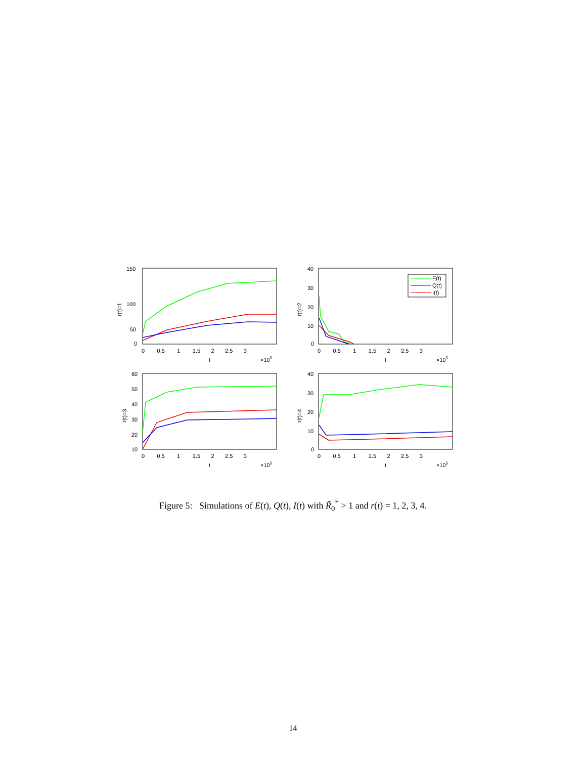150
100
50
0
0 0.5 1 1.5 2 2.5 3
t
×105
r(t)=1
40
30
20
10
0
0 0.5 1 1.5 2 2.5 3
t
×105
r(t)=2
E(t)
Q(t)
I(t)
60
50
40
30
20
10
0 0.5 1 1.5 2 2.5 3
t
×105
r(t)=3
40
30
20
10
0
0 0.5 1 1.5 2 2.5 3
t
×105
r(t)=4
Figure 5: Simulations of E(t), Q(t), I(t) with R̃<sub>0</sub><sup>*</sup> > 1 and r(t) = 1, 2, 3, 4.
14